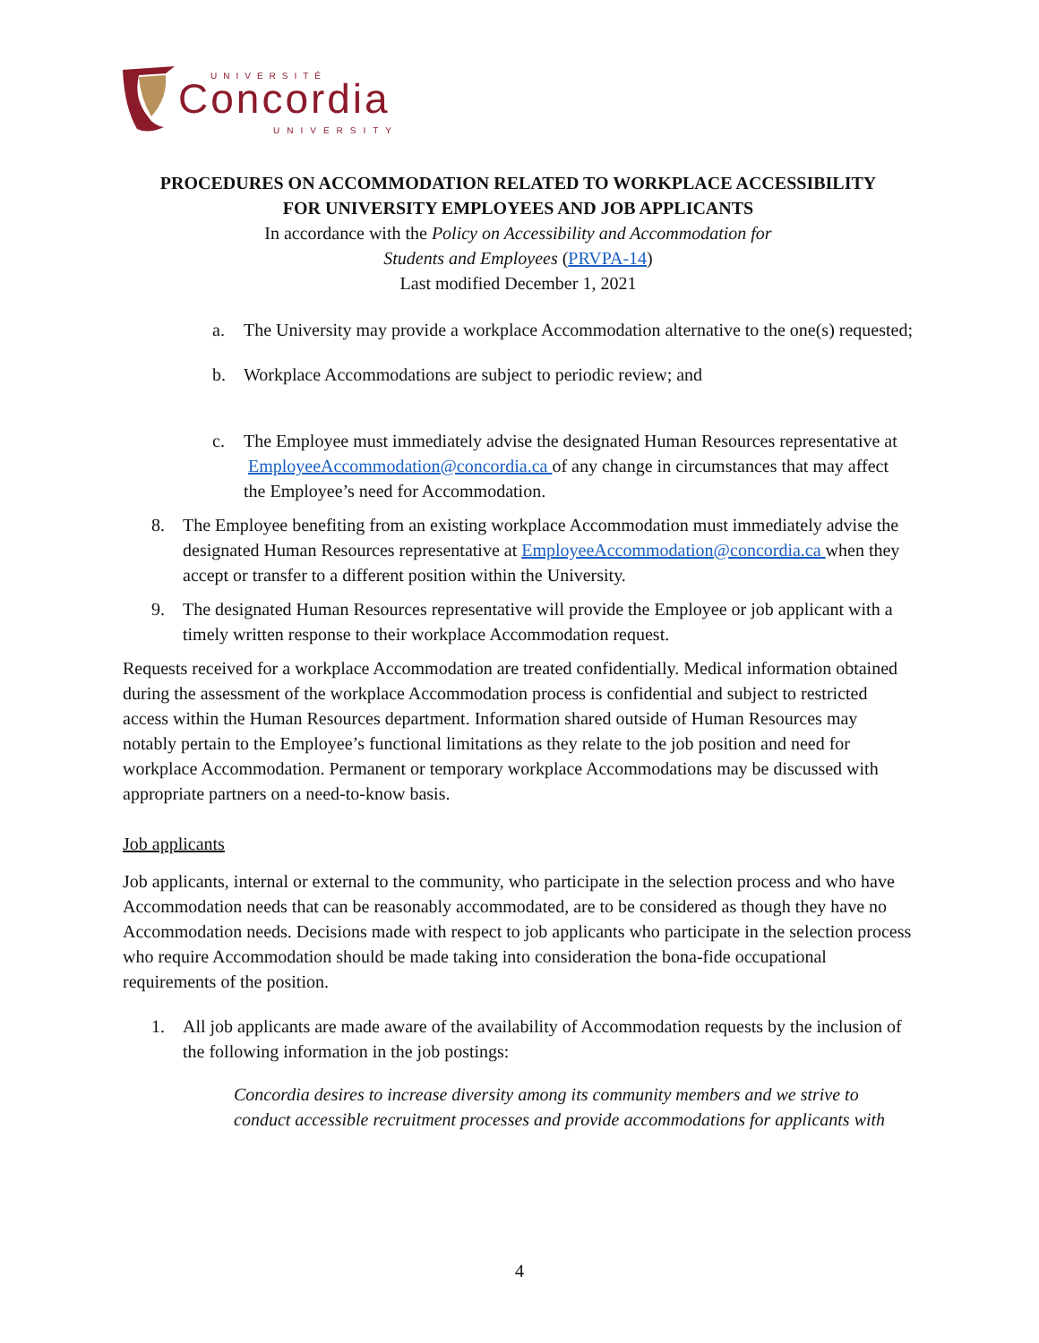UNIVERSITÉ
Concordia
UNIVERSITY
PROCEDURES ON ACCOMMODATION RELATED TO WORKPLACE ACCESSIBILITY
FOR UNIVERSITY EMPLOYEES AND JOB APPLICANTS
In accordance with the Policy on Accessibility and Accommodation for
Students and Employees (PRVPA-14)
Last modified December 1, 2021
a. The University may provide a workplace Accommodation alternative to the one(s) requested;
b. Workplace Accommodations are subject to periodic review; and
c. The Employee must immediately advise the designated Human Resources representative at EmployeeAccommodation@concordia.ca of any change in circumstances that may affect the Employee’s need for Accommodation.
8. The Employee benefiting from an existing workplace Accommodation must immediately advise the designated Human Resources representative at EmployeeAccommodation@concordia.ca when they accept or transfer to a different position within the University.
9. The designated Human Resources representative will provide the Employee or job applicant with a timely written response to their workplace Accommodation request.
Requests received for a workplace Accommodation are treated confidentially. Medical information obtained during the assessment of the workplace Accommodation process is confidential and subject to restricted access within the Human Resources department. Information shared outside of Human Resources may notably pertain to the Employee’s functional limitations as they relate to the job position and need for workplace Accommodation. Permanent or temporary workplace Accommodations may be discussed with appropriate partners on a need-to-know basis.
Job applicants
Job applicants, internal or external to the community, who participate in the selection process and who have Accommodation needs that can be reasonably accommodated, are to be considered as though they have no Accommodation needs. Decisions made with respect to job applicants who participate in the selection process who require Accommodation should be made taking into consideration the bona-fide occupational requirements of the position.
1. All job applicants are made aware of the availability of Accommodation requests by the inclusion of the following information in the job postings:
Concordia desires to increase diversity among its community members and we strive to conduct accessible recruitment processes and provide accommodations for applicants with
4